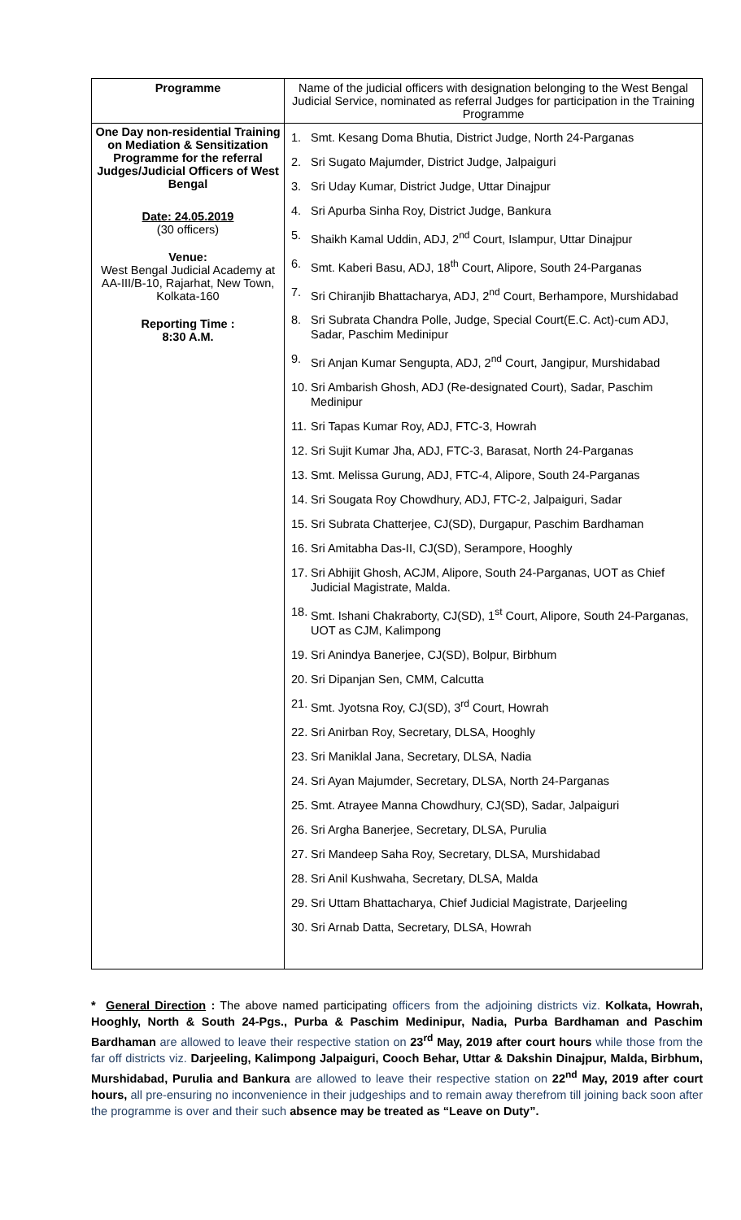| Programme | Name of the judicial officers with designation belonging to the West Bengal Judicial Service, nominated as referral Judges for participation in the Training Programme |
| --- | --- |
| One Day non-residential Training on Mediation & Sensitization Programme for the referral Judges/Judicial Officers of West Bengal Date: 24.05.2019 (30 officers) Venue: West Bengal Judicial Academy at AA-III/B-10, Rajarhat, New Town, Kolkata-160 Reporting Time : 8:30 A.M. | 1. Smt. Kesang Doma Bhutia, District Judge, North 24-Parganas 2. Sri Sugato Majumder, District Judge, Jalpaiguri 3. Sri Uday Kumar, District Judge, Uttar Dinajpur 4. Sri Apurba Sinha Roy, District Judge, Bankura 5. Shaikh Kamal Uddin, ADJ, 2<sup>nd</sup> Court, Islampur, Uttar Dinajpur 6. Smt. Kaberi Basu, ADJ, 18<sup>th</sup> Court, Alipore, South 24-Parganas 7. Sri Chiranjib Bhattacharya, ADJ, 2<sup>nd</sup> Court, Berhampore, Murshidabad 8. Sri Subrata Chandra Polle, Judge, Special Court(E.C. Act)-cum ADJ, Sadar, Paschim Medinipur 9. Sri Anjan Kumar Sengupta, ADJ, 2<sup>nd</sup> Court, Jangipur, Murshidabad 10. Sri Ambarish Ghosh, ADJ (Re-designated Court), Sadar, Paschim Medinipur 11. Sri Tapas Kumar Roy, ADJ, FTC-3, Howrah 12. Sri Sujit Kumar Jha, ADJ, FTC-3, Barasat, North 24-Parganas 13. Smt. Melissa Gurung, ADJ, FTC-4, Alipore, South 24-Parganas 14. Sri Sougata Roy Chowdhury, ADJ, FTC-2, Jalpaiguri, Sadar 15. Sri Subrata Chatterjee, CJ(SD), Durgapur, Paschim Bardhaman 16. Sri Amitabha Das-II, CJ(SD), Serampore, Hooghly 17. Sri Abhijit Ghosh, ACJM, Alipore, South 24-Parganas, UOT as Chief Judicial Magistrate, Malda. 18. Smt. Ishani Chakraborty, CJ(SD), 1<sup>st</sup> Court, Alipore, South 24-Parganas, UOT as CJM, Kalimpong 19. Sri Anindya Banerjee, CJ(SD), Bolpur, Birbhum 20. Sri Dipanjan Sen, CMM, Calcutta 21. Smt. Jyotsna Roy, CJ(SD), 3<sup>rd</sup> Court, Howrah 22. Sri Anirban Roy, Secretary, DLSA, Hooghly 23. Sri Maniklal Jana, Secretary, DLSA, Nadia 24. Sri Ayan Majumder, Secretary, DLSA, North 24-Parganas 25. Smt. Atrayee Manna Chowdhury, CJ(SD), Sadar, Jalpaiguri 26. Sri Argha Banerjee, Secretary, DLSA, Purulia 27. Sri Mandeep Saha Roy, Secretary, DLSA, Murshidabad 28. Sri Anil Kushwaha, Secretary, DLSA, Malda 29. Sri Uttam Bhattacharya, Chief Judicial Magistrate, Darjeeling 30. Sri Arnab Datta, Secretary, DLSA, Howrah |
* General Direction : The above named participating officers from the adjoining districts viz. Kolkata, Howrah, Hooghly, North & South 24-Pgs., Purba & Paschim Medinipur, Nadia, Purba Bardhaman and Paschim Bardhaman are allowed to leave their respective station on 23<sup>rd</sup> May, 2019 after court hours while those from the far off districts viz. Darjeeling, Kalimpong Jalpaiguri, Cooch Behar, Uttar & Dakshin Dinajpur, Malda, Birbhum, Murshidabad, Purulia and Bankura are allowed to leave their respective station on 22<sup>nd</sup> May, 2019 after court hours, all pre-ensuring no inconvenience in their judgeships and to remain away therefrom till joining back soon after the programme is over and their such absence may be treated as “Leave on Duty”.